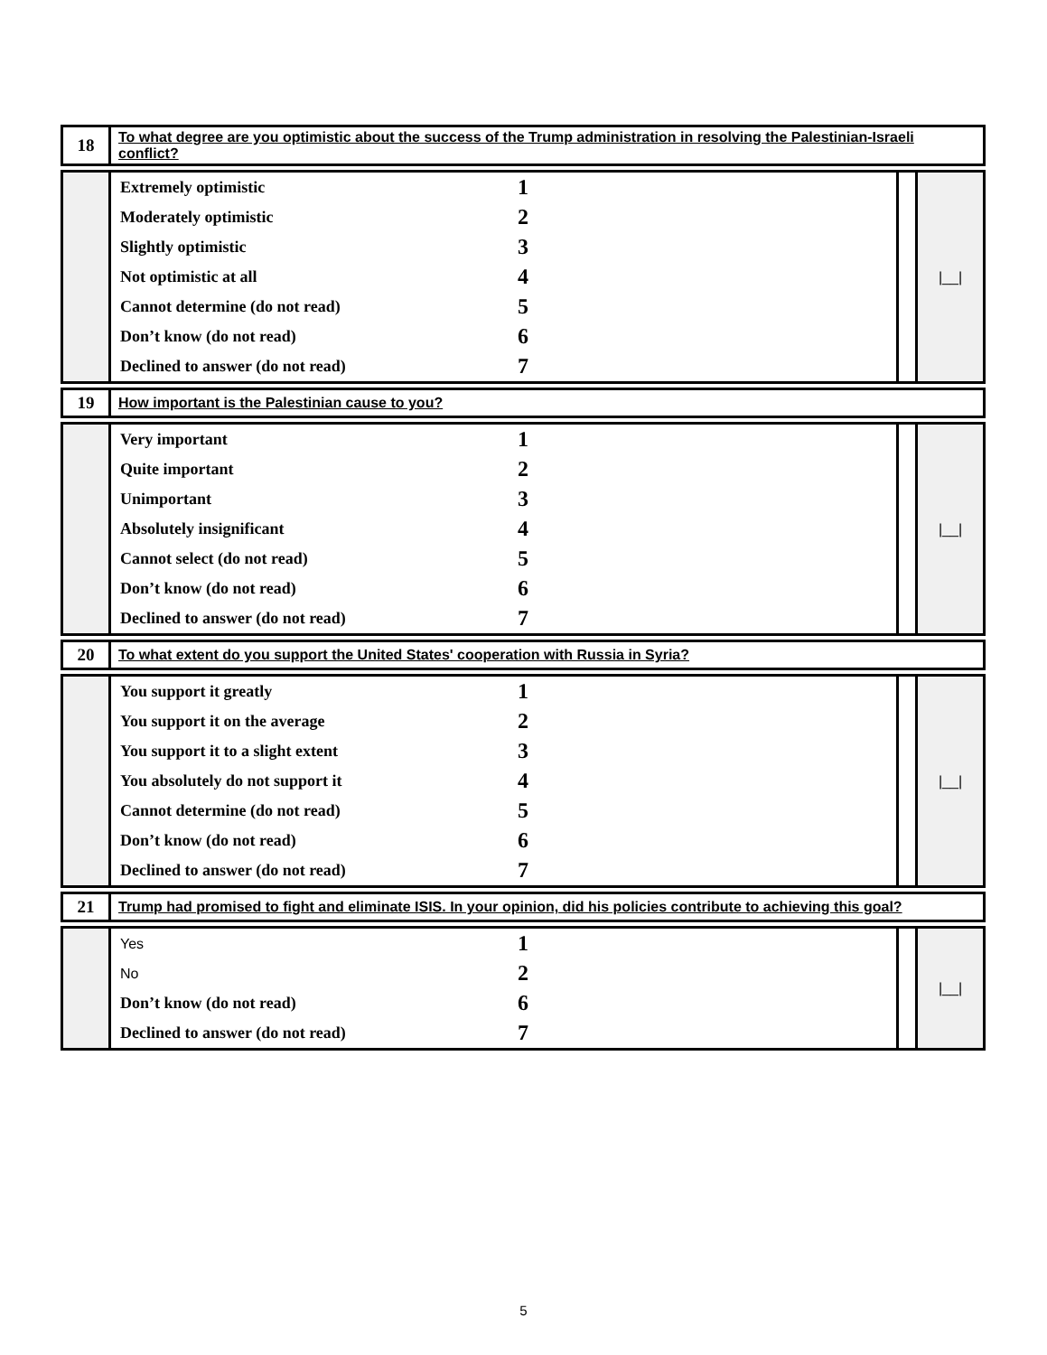| 18 | To what degree are you optimistic about the success of the Trump administration in resolving the Palestinian-Israeli conflict? |
| | Extremely optimistic | 1 | | /__/ |
| | Moderately optimistic | 2 | | |
| | Slightly optimistic | 3 | | |
| | Not optimistic at all | 4 | | |
| | Cannot determine (do not read) | 5 | | |
| | Don’t know (do not read) | 6 | | |
| | Declined to answer (do not read) | 7 | | |
| 19 | How important is the Palestinian cause to you? |
| | Very important | 1 | | /__/ |
| | Quite important | 2 | | |
| | Unimportant | 3 | | |
| | Absolutely insignificant | 4 | | |
| | Cannot select (do not read) | 5 | | |
| | Don’t know (do not read) | 6 | | |
| | Declined to answer (do not read) | 7 | | |
| 20 | To what extent do you support the United States' cooperation with Russia in Syria? |
| | You support it greatly | 1 | | /__/ |
| | You support it on the average | 2 | | |
| | You support it to a slight extent | 3 | | |
| | You absolutely do not support it | 4 | | |
| | Cannot determine (do not read) | 5 | | |
| | Don’t know (do not read) | 6 | | |
| | Declined to answer (do not read) | 7 | | |
| 21 | Trump had promised to fight and eliminate ISIS. In your opinion, did his policies contribute to achieving this goal? |
| | Yes | 1 | | /__/ |
| | No | 2 | | |
| | Don’t know (do not read) | 6 | | |
| | Declined to answer (do not read) | 7 | | |
5